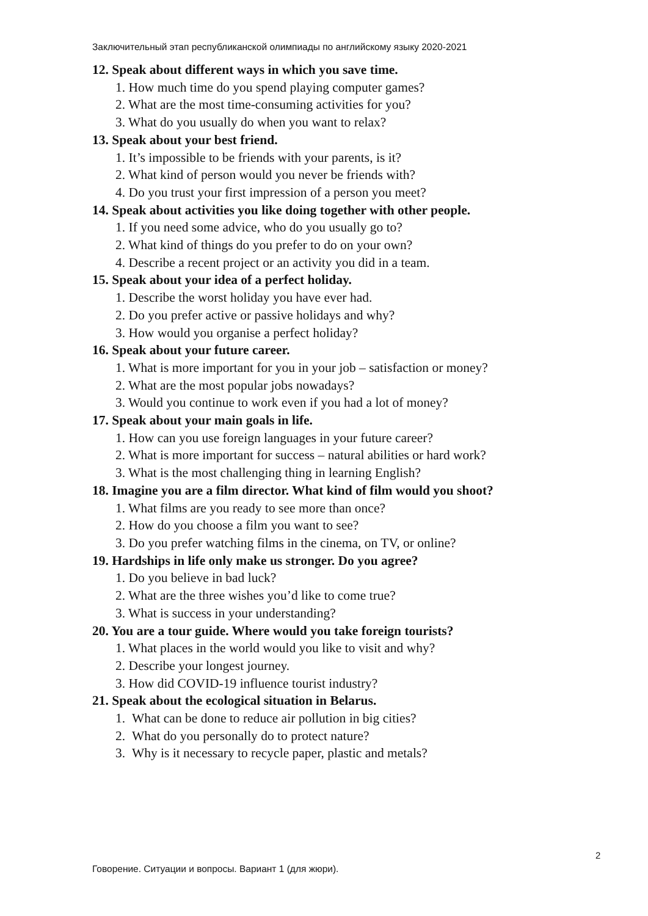Заключительный этап республиканской олимпиады по английскому языку 2020-2021
12. Speak about different ways in which you save time.
1. How much time do you spend playing computer games?
2. What are the most time-consuming activities for you?
3. What do you usually do when you want to relax?
13. Speak about your best friend.
1. It’s impossible to be friends with your parents, is it?
2. What kind of person would you never be friends with?
4. Do you trust your first impression of a person you meet?
14. Speak about activities you like doing together with other people.
1. If you need some advice, who do you usually go to?
2. What kind of things do you prefer to do on your own?
4. Describe a recent project or an activity you did in a team.
15. Speak about your idea of a perfect holiday.
1. Describe the worst holiday you have ever had.
2. Do you prefer active or passive holidays and why?
3. How would you organise a perfect holiday?
16. Speak about your future career.
1. What is more important for you in your job – satisfaction or money?
2. What are the most popular jobs nowadays?
3. Would you continue to work even if you had a lot of money?
17. Speak about your main goals in life.
1. How can you use foreign languages in your future career?
2. What is more important for success – natural abilities or hard work?
3. What is the most challenging thing in learning English?
18. Imagine you are a film director. What kind of film would you shoot?
1. What films are you ready to see more than once?
2. How do you choose a film you want to see?
3. Do you prefer watching films in the cinema, on TV, or online?
19. Hardships in life only make us stronger. Do you agree?
1. Do you believe in bad luck?
2. What are the three wishes you’d like to come true?
3. What is success in your understanding?
20. You are a tour guide. Where would you take foreign tourists?
1. What places in the world would you like to visit and why?
2. Describe your longest journey.
3. How did COVID-19 influence tourist industry?
21. Speak about the ecological situation in Belarus.
1. What can be done to reduce air pollution in big cities?
2. What do you personally do to protect nature?
3. Why is it necessary to recycle paper, plastic and metals?
2
Говорение. Ситуации и вопросы. Вариант 1 (для жюри).